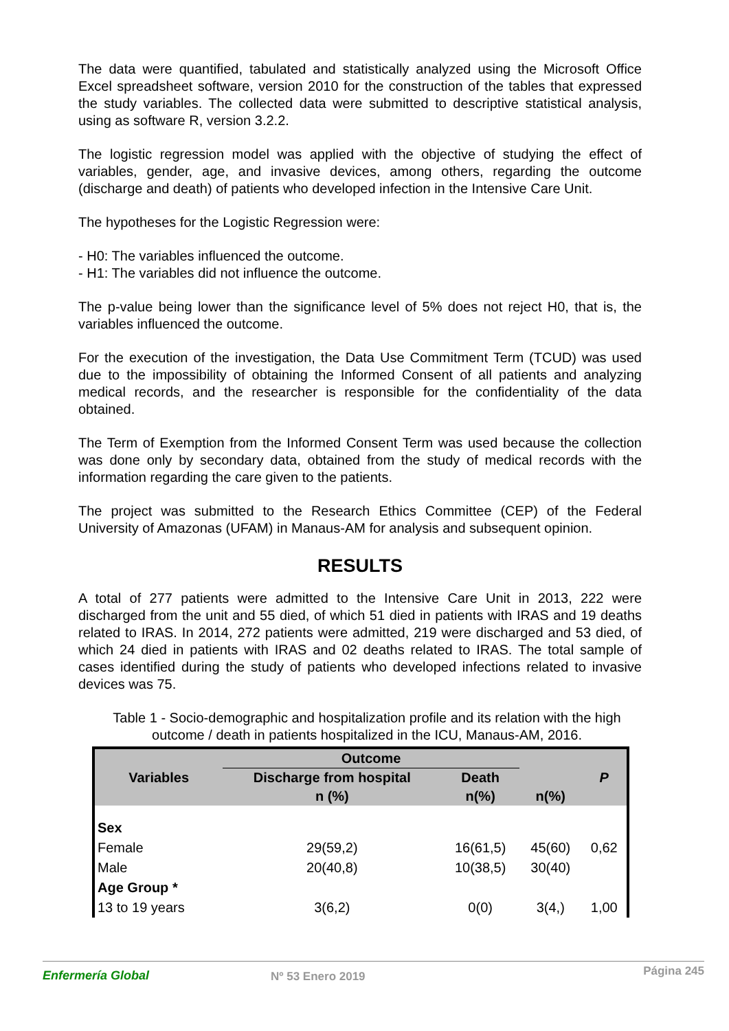The data were quantified, tabulated and statistically analyzed using the Microsoft Office Excel spreadsheet software, version 2010 for the construction of the tables that expressed the study variables. The collected data were submitted to descriptive statistical analysis, using as software R, version 3.2.2.
The logistic regression model was applied with the objective of studying the effect of variables, gender, age, and invasive devices, among others, regarding the outcome (discharge and death) of patients who developed infection in the Intensive Care Unit.
The hypotheses for the Logistic Regression were:
- H0: The variables influenced the outcome.
- H1: The variables did not influence the outcome.
The p-value being lower than the significance level of 5% does not reject H0, that is, the variables influenced the outcome.
For the execution of the investigation, the Data Use Commitment Term (TCUD) was used due to the impossibility of obtaining the Informed Consent of all patients and analyzing medical records, and the researcher is responsible for the confidentiality of the data obtained.
The Term of Exemption from the Informed Consent Term was used because the collection was done only by secondary data, obtained from the study of medical records with the information regarding the care given to the patients.
The project was submitted to the Research Ethics Committee (CEP) of the Federal University of Amazonas (UFAM) in Manaus-AM for analysis and subsequent opinion.
RESULTS
A total of 277 patients were admitted to the Intensive Care Unit in 2013, 222 were discharged from the unit and 55 died, of which 51 died in patients with IRAS and 19 deaths related to IRAS. In 2014, 272 patients were admitted, 219 were discharged and 53 died, of which 24 died in patients with IRAS and 02 deaths related to IRAS. The total sample of cases identified during the study of patients who developed infections related to invasive devices was 75.
Table 1 - Socio-demographic and hospitalization profile and its relation with the high outcome / death in patients hospitalized in the ICU, Manaus-AM, 2016.
| Variables | Outcome | | | P |
| --- | --- | --- | --- | --- |
| | Discharge from hospital | Death | | |
| | n (%) | n(%) | n(%) | |
| Sex | | | | |
| Female | 29(59,2) | 16(61,5) | 45(60) | 0,62 |
| Male | 20(40,8) | 10(38,5) | 30(40) | |
| Age Group * | | | | |
| 13 to 19 years | 3(6,2) | 0(0) | 3(4,) | 1,00 |
Enfermería Global Nº 53 Enero 2019 Página 245